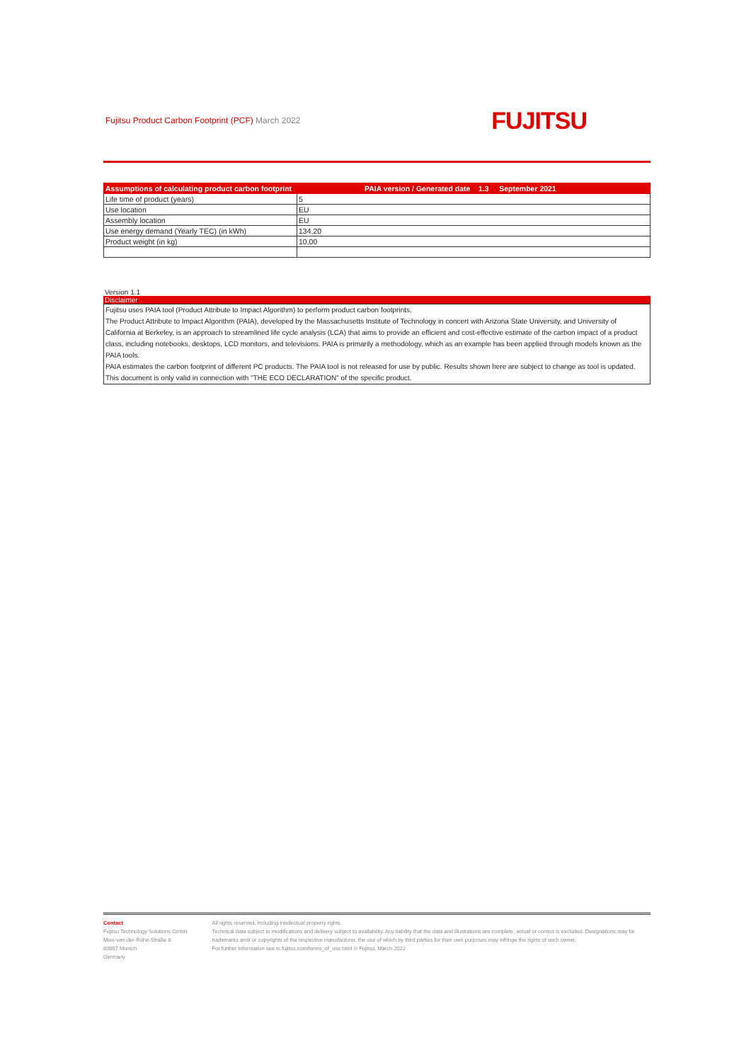Fujitsu Product Carbon Footprint (PCF) March 2022
FUJITSU
| Assumptions of calculating product carbon footprint | PAIA version / Generated date 1.3 September 2021 |
| --- | --- |
| Life time of product (years) | 5 |
| Use location | EU |
| Assembly location | EU |
| Use energy demand (Yearly TEC) (in kWh) | 134,20 |
| Product weight (in kg) | 10,00 |
Version 1.1
Disclaimer
Fujitsu uses PAIA tool (Product Attribute to Impact Algorithm) to perform product carbon footprints.
The Product Attribute to Impact Algorithm (PAIA), developed by the Massachusetts Institute of Technology in concert with Arizona State University, and University of California at Berkeley, is an approach to streamlined life cycle analysis (LCA) that aims to provide an efficient and cost-effective estimate of the carbon impact of a product class, including notebooks, desktops, LCD monitors, and televisions. PAIA is primarily a methodology, which as an example has been applied through models known as the PAIA tools.
PAIA estimates the carbon footprint of different PC products. The PAIA tool is not released for use by public. Results shown here are subject to change as tool is updated.
This document is only valid in connection with "THE ECO DECLARATION" of the specific product.
Contact
Fujitsu Technology Solutions GmbH
Mies-van-der-Rohe-Straße 8
80807 Munich
Germany
All rights reserved, including intellectual property rights.
Technical data subject to modifications and delivery subject to availability. Any liability that the data and illustrations are complete, actual or correct is excluded. Designations may be trademarks and/ or copyrights of the respective manufacturer, the use of which by third parties for their own purposes may infringe the rights of such owner.
For further information see ts.fujitsu.com/terms_of_use.html © Fujitsu, March 2022